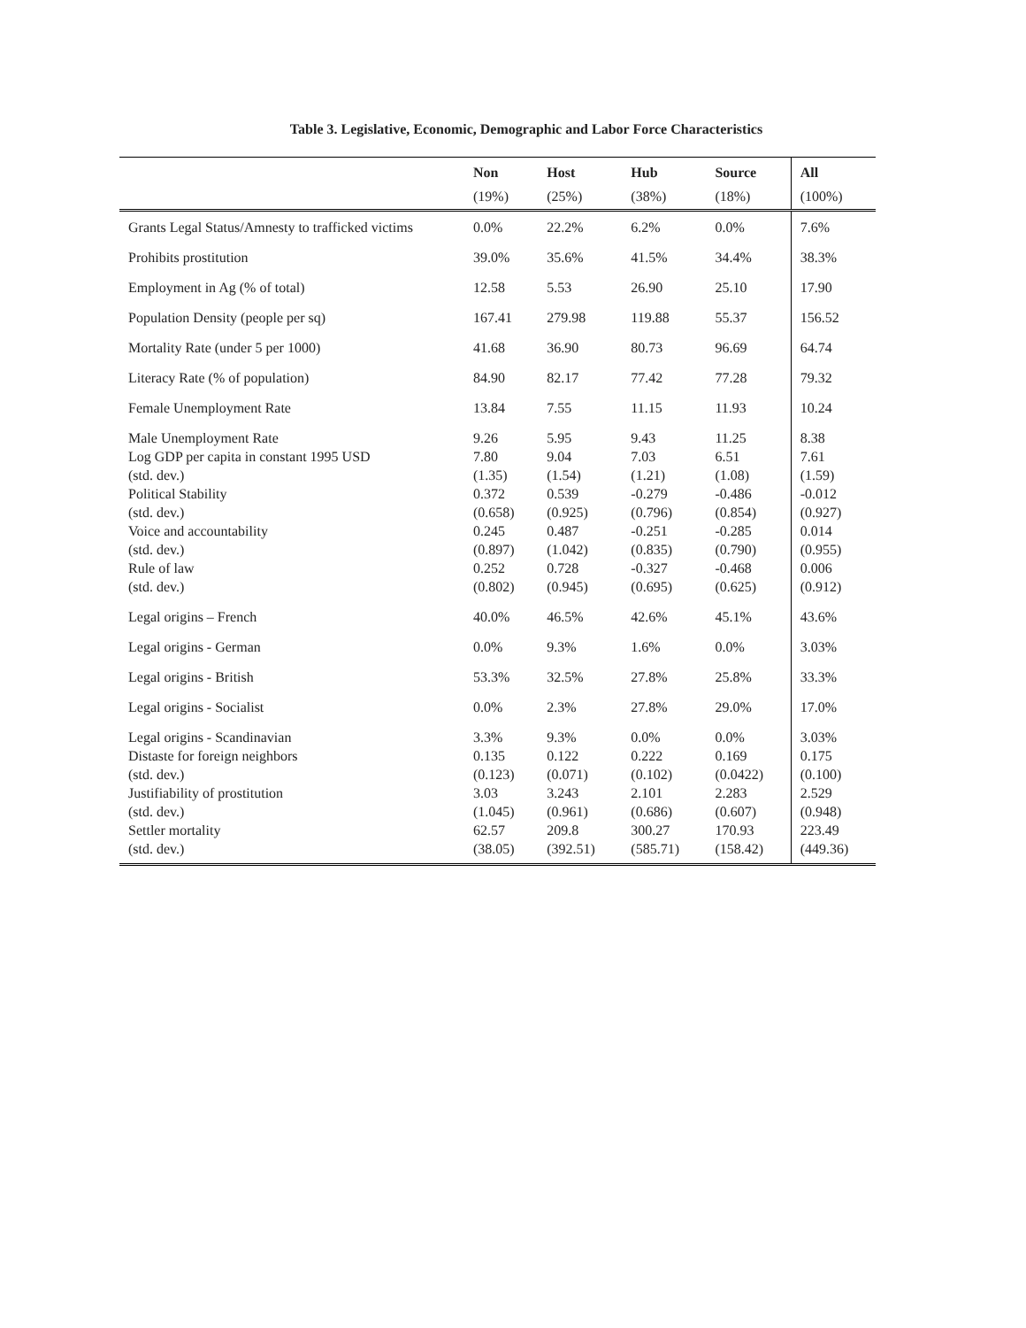Table 3. Legislative, Economic, Demographic and Labor Force Characteristics
| | Non | Host | Hub | Source | All |
| --- | --- | --- | --- | --- | --- |
| | (19%) | (25%) | (38%) | (18%) | (100%) |
| Grants Legal Status/Amnesty to trafficked victims | 0.0% | 22.2% | 6.2% | 0.0% | 7.6% |
| Prohibits prostitution | 39.0% | 35.6% | 41.5% | 34.4% | 38.3% |
| Employment in Ag (% of total) | 12.58 | 5.53 | 26.90 | 25.10 | 17.90 |
| Population Density (people per sq) | 167.41 | 279.98 | 119.88 | 55.37 | 156.52 |
| Mortality Rate (under 5 per 1000) | 41.68 | 36.90 | 80.73 | 96.69 | 64.74 |
| Literacy Rate (% of population) | 84.90 | 82.17 | 77.42 | 77.28 | 79.32 |
| Female Unemployment Rate | 13.84 | 7.55 | 11.15 | 11.93 | 10.24 |
| Male Unemployment Rate Log GDP per capita in constant 1995 USD (std. dev.) Political Stability (std. dev.) Voice and accountability (std. dev.) Rule of law (std. dev.) | 9.26 7.80 (1.35) 0.372 (0.658) 0.245 (0.897) 0.252 (0.802) | 5.95 9.04 (1.54) 0.539 (0.925) 0.487 (1.042) 0.728 (0.945) | 9.43 7.03 (1.21) -0.279 (0.796) -0.251 (0.835) -0.327 (0.695) | 11.25 6.51 (1.08) -0.486 (0.854) -0.285 (0.790) -0.468 (0.625) | 8.38 7.61 (1.59) -0.012 (0.927) 0.014 (0.955) 0.006 (0.912) |
| Legal origins – French | 40.0% | 46.5% | 42.6% | 45.1% | 43.6% |
| Legal origins - German | 0.0% | 9.3% | 1.6% | 0.0% | 3.03% |
| Legal origins - British | 53.3% | 32.5% | 27.8% | 25.8% | 33.3% |
| Legal origins - Socialist | 0.0% | 2.3% | 27.8% | 29.0% | 17.0% |
| Legal origins - Scandinavian Distaste for foreign neighbors (std. dev.) Justifiability of prostitution (std. dev.) Settler mortality (std. dev.) | 3.3% 0.135 (0.123) 3.03 (1.045) 62.57 (38.05) | 9.3% 0.122 (0.071) 3.243 (0.961) 209.8 (392.51) | 0.0% 0.222 (0.102) 2.101 (0.686) 300.27 (585.71) | 0.0% 0.169 (0.0422) 2.283 (0.607) 170.93 (158.42) | 3.03% 0.175 (0.100) 2.529 (0.948) 223.49 (449.36) |